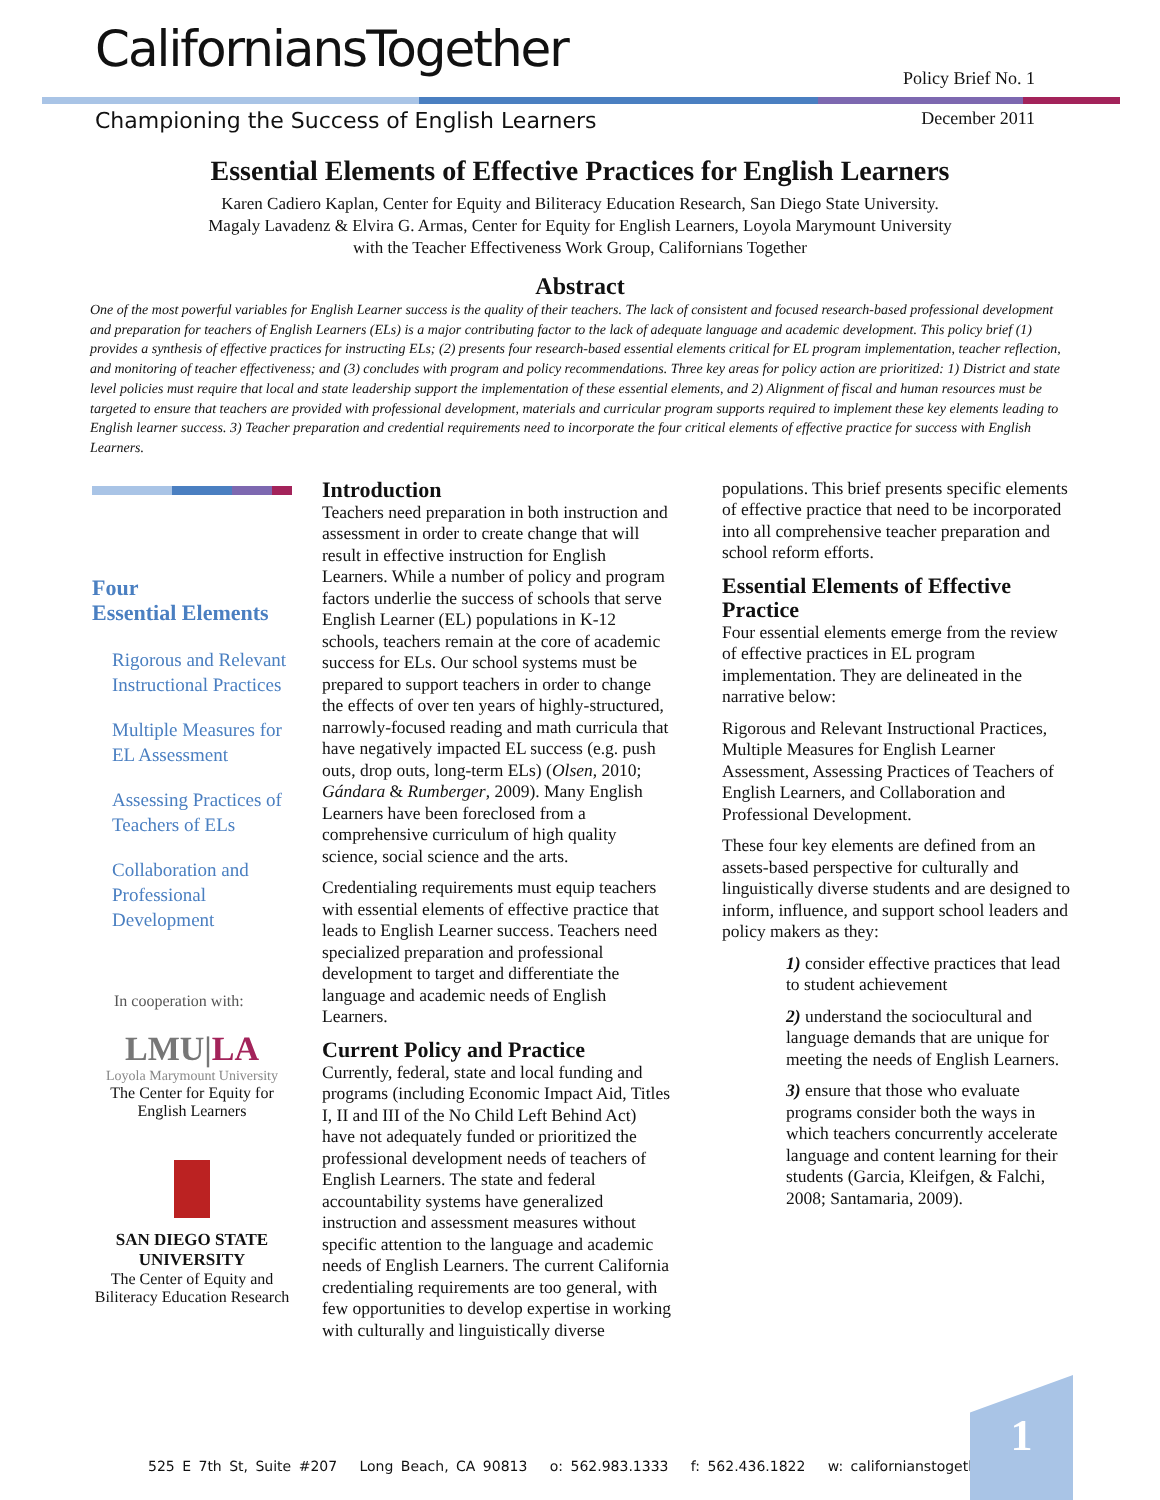CaliforniansTogether
Policy Brief No. 1
Championing the Success of English Learners December 2011
Essential Elements of Effective Practices for English Learners
Karen Cadiero Kaplan, Center for Equity and Biliteracy Education Research, San Diego State University.
Magaly Lavadenz & Elvira G. Armas, Center for Equity for English Learners, Loyola Marymount University
with the Teacher Effectiveness Work Group, Californians Together
Abstract
One of the most powerful variables for English Learner success is the quality of their teachers. The lack of consistent and focused research-based professional development and preparation for teachers of English Learners (ELs) is a major contributing factor to the lack of adequate language and academic development. This policy brief (1) provides a synthesis of effective practices for instructing ELs; (2) presents four research-based essential elements critical for EL program implementation, teacher reflection, and monitoring of teacher effectiveness; and (3) concludes with program and policy recommendations. Three key areas for policy action are prioritized: 1) District and state level policies must require that local and state leadership support the implementation of these essential elements, and 2) Alignment of fiscal and human resources must be targeted to ensure that teachers are provided with professional development, materials and curricular program supports required to implement these key elements leading to English learner success. 3) Teacher preparation and credential requirements need to incorporate the four critical elements of effective practice for success with English Learners.
Four
Essential Elements
Rigorous and Relevant Instructional Practices
Multiple Measures for EL Assessment
Assessing Practices of Teachers of ELs
Collaboration and Professional Development
In cooperation with:
LMU|LA
Loyola Marymount University
The Center for Equity for English Learners
SAN DIEGO STATE UNIVERSITY
The Center of Equity and Biliteracy Education Research
Introduction
Teachers need preparation in both instruction and assessment in order to create change that will result in effective instruction for English Learners. While a number of policy and program factors underlie the success of schools that serve English Learner (EL) populations in K-12 schools, teachers remain at the core of academic success for ELs. Our school systems must be prepared to support teachers in order to change the effects of over ten years of highly-structured, narrowly-focused reading and math curricula that have negatively impacted EL success (e.g. push outs, drop outs, long-term ELs) (Olsen, 2010; Gándara & Rumberger, 2009). Many English Learners have been foreclosed from a comprehensive curriculum of high quality science, social science and the arts.
Credentialing requirements must equip teachers with essential elements of effective practice that leads to English Learner success. Teachers need specialized preparation and professional development to target and differentiate the language and academic needs of English Learners.
Current Policy and Practice
Currently, federal, state and local funding and programs (including Economic Impact Aid, Titles I, II and III of the No Child Left Behind Act) have not adequately funded or prioritized the professional development needs of teachers of English Learners. The state and federal accountability systems have generalized instruction and assessment measures without specific attention to the language and academic needs of English Learners. The current California credentialing requirements are too general, with few opportunities to develop expertise in working with culturally and linguistically diverse
populations. This brief presents specific elements of effective practice that need to be incorporated into all comprehensive teacher preparation and school reform efforts.
Essential Elements of Effective Practice
Four essential elements emerge from the review of effective practices in EL program implementation. They are delineated in the narrative below:
Rigorous and Relevant Instructional Practices, Multiple Measures for English Learner Assessment, Assessing Practices of Teachers of English Learners, and Collaboration and Professional Development.
These four key elements are defined from an assets-based perspective for culturally and linguistically diverse students and are designed to inform, influence, and support school leaders and policy makers as they:
1) consider effective practices that lead to student achievement
2) understand the sociocultural and language demands that are unique for meeting the needs of English Learners.
3) ensure that those who evaluate programs consider both the ways in which teachers concurrently accelerate language and content learning for their students (Garcia, Kleifgen, & Falchi, 2008; Santamaria, 2009).
525 E 7th St, Suite #207 Long Beach, CA 90813 o: 562.983.1333 f: 562.436.1822 w: californianstogether.org
1